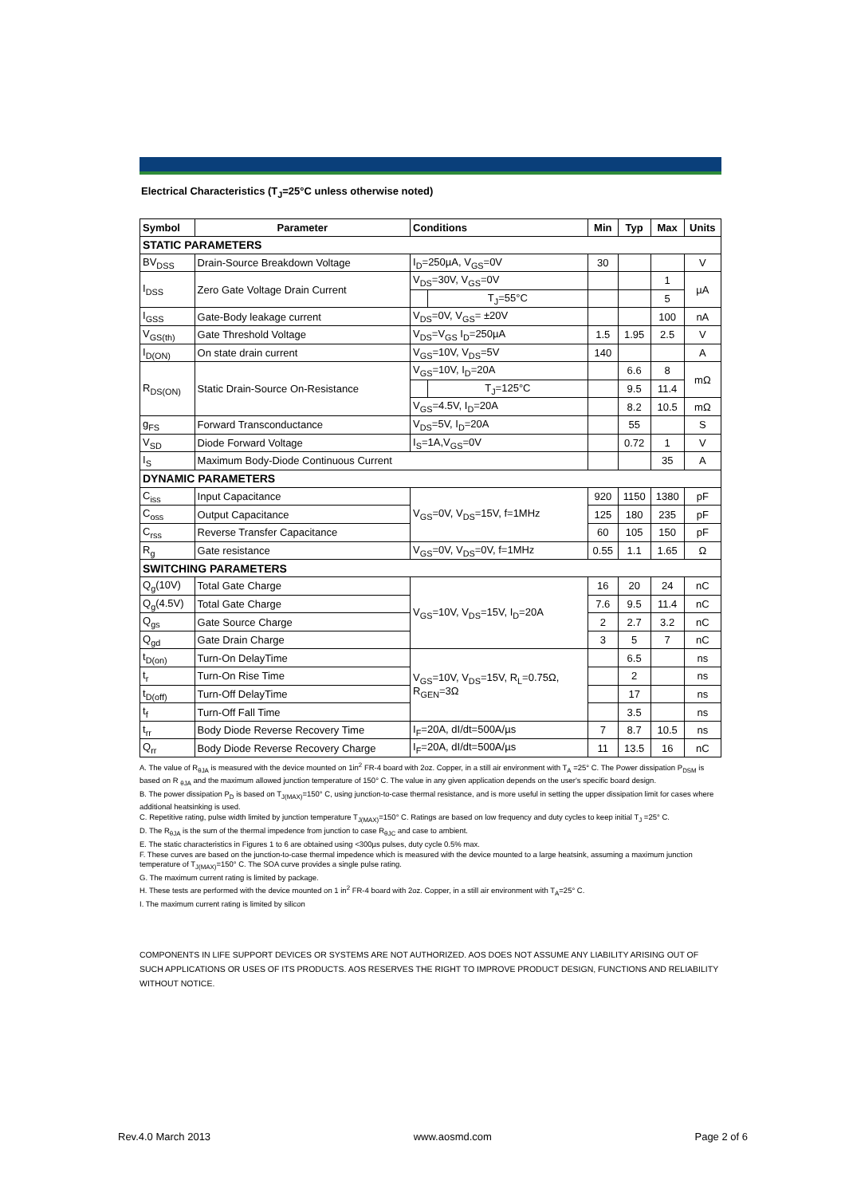Electrical Characteristics (T<sub>J</sub>=25°C unless otherwise noted)
| Symbol | Parameter | Conditions | | Min | Typ | Max | Units |
| --- | --- | --- | --- | --- | --- | --- | --- |
| STATIC PARAMETERS | | | | | | | |
| BV<sub>DSS</sub> | Drain-Source Breakdown Voltage | I<sub>D</sub>=250µA, V<sub>GS</sub>=0V | | 30 | | | V |
| I<sub>DSS</sub> | Zero Gate Voltage Drain Current | V<sub>DS</sub>=30V, V<sub>GS</sub>=0V | | | | 1 | µA |
| | | | T<sub>J</sub>=55°C | | | 5 | |
| I<sub>GSS</sub> | Gate-Body leakage current | V<sub>DS</sub>=0V, V<sub>GS</sub>= ±20V | | | | 100 | nA |
| V<sub>GS(th)</sub> | Gate Threshold Voltage | V<sub>DS</sub>=V<sub>GS</sub> I<sub>D</sub>=250µA | | 1.5 | 1.95 | 2.5 | V |
| I<sub>D(ON)</sub> | On state drain current | V<sub>GS</sub>=10V, V<sub>DS</sub>=5V | | 140 | | | A |
| R<sub>DS(ON)</sub> | Static Drain-Source On-Resistance | V<sub>GS</sub>=10V, I<sub>D</sub>=20A | | | 6.6 | 8 | mΩ |
| | | | T<sub>J</sub>=125°C | | 9.5 | 11.4 | |
| | | V<sub>GS</sub>=4.5V, I<sub>D</sub>=20A | | | 8.2 | 10.5 | mΩ |
| g<sub>FS</sub> | Forward Transconductance | V<sub>DS</sub>=5V, I<sub>D</sub>=20A | | | 55 | | S |
| V<sub>SD</sub> | Diode Forward Voltage | I<sub>S</sub>=1A,V<sub>GS</sub>=0V | | | 0.72 | 1 | V |
| I<sub>S</sub> | Maximum Body-Diode Continuous Current | | | | | 35 | A |
| DYNAMIC PARAMETERS | | | | | | | |
| C<sub>iss</sub> | Input Capacitance | V<sub>GS</sub>=0V, V<sub>DS</sub>=15V, f=1MHz | | 920 | 1150 | 1380 | pF |
| C<sub>oss</sub> | Output Capacitance | | | 125 | 180 | 235 | pF |
| C<sub>rss</sub> | Reverse Transfer Capacitance | | | 60 | 105 | 150 | pF |
| R<sub>g</sub> | Gate resistance | V<sub>GS</sub>=0V, V<sub>DS</sub>=0V, f=1MHz | | 0.55 | 1.1 | 1.65 | Ω |
| SWITCHING PARAMETERS | | | | | | | |
| Q<sub>g</sub>(10V) | Total Gate Charge | V<sub>GS</sub>=10V, V<sub>DS</sub>=15V, I<sub>D</sub>=20A | | 16 | 20 | 24 | nC |
| Q<sub>g</sub>(4.5V) | Total Gate Charge | | | 7.6 | 9.5 | 11.4 | nC |
| Q<sub>gs</sub> | Gate Source Charge | | | 2 | 2.7 | 3.2 | nC |
| Q<sub>gd</sub> | Gate Drain Charge | | | 3 | 5 | 7 | nC |
| t<sub>D(on)</sub> | Turn-On DelayTime | V<sub>GS</sub>=10V, V<sub>DS</sub>=15V, R<sub>L</sub>=0.75Ω, R<sub>GEN</sub>=3Ω | | | 6.5 | | ns |
| t<sub>r</sub> | Turn-On Rise Time | | | | 2 | | ns |
| t<sub>D(off)</sub> | Turn-Off DelayTime | | | | 17 | | ns |
| t<sub>f</sub> | Turn-Off Fall Time | | | | 3.5 | | ns |
| t<sub>rr</sub> | Body Diode Reverse Recovery Time | I<sub>F</sub>=20A, dI/dt=500A/µs | | 7 | 8.7 | 10.5 | ns |
| Q<sub>rr</sub> | Body Diode Reverse Recovery Charge | I<sub>F</sub>=20A, dI/dt=500A/µs | | 11 | 13.5 | 16 | nC |
A. The value of R<sub>θJA</sub> is measured with the device mounted on 1in<sup>2</sup> FR-4 board with 2oz. Copper, in a still air environment with T<sub>A</sub> =25° C. The Power dissipation P<sub>DSM</sub> is based on R <sub>θJA</sub> and the maximum allowed junction temperature of 150° C. The value in any given application depends on the user's specific board design.
B. The power dissipation P<sub>D</sub> is based on T<sub>J(MAX)</sub>=150° C, using junction-to-case thermal resistance, and is more useful in setting the upper dissipation limit for cases where additional heatsinking is used.
C. Repetitive rating, pulse width limited by junction temperature T<sub>J(MAX)</sub>=150° C. Ratings are based on low frequency and duty cycles to keep initial T<sub>J</sub> =25° C.
D. The R<sub>θJA</sub> is the sum of the thermal impedence from junction to case R<sub>θJC</sub> and case to ambient.
E. The static characteristics in Figures 1 to 6 are obtained using <300µs pulses, duty cycle 0.5% max.
F. These curves are based on the junction-to-case thermal impedence which is measured with the device mounted to a large heatsink, assuming a maximum junction temperature of T<sub>J(MAX)</sub>=150° C. The SOA curve provides a single pulse rating.
G. The maximum current rating is limited by package.
H. These tests are performed with the device mounted on 1 in<sup>2</sup> FR-4 board with 2oz. Copper, in a still air environment with T<sub>A</sub>=25° C.
I. The maximum current rating is limited by silicon
COMPONENTS IN LIFE SUPPORT DEVICES OR SYSTEMS ARE NOT AUTHORIZED. AOS DOES NOT ASSUME ANY LIABILITY ARISING OUT OF SUCH APPLICATIONS OR USES OF ITS PRODUCTS. AOS RESERVES THE RIGHT TO IMPROVE PRODUCT DESIGN, FUNCTIONS AND RELIABILITY WITHOUT NOTICE.
Rev.4.0 March 2013 www.aosmd.com Page 2 of 6